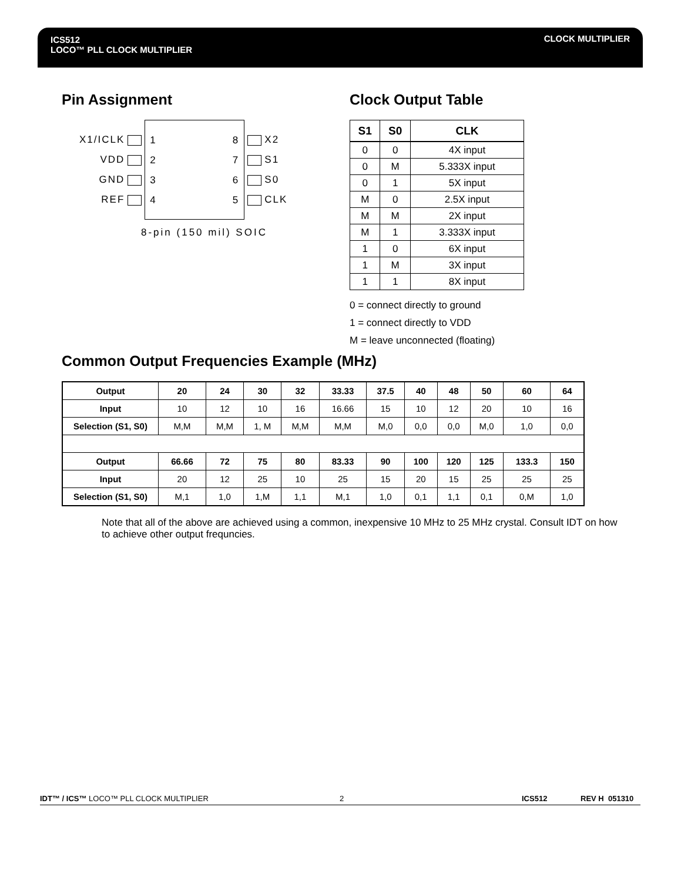ICS512
LOCO™ PLL CLOCK MULTIPLIER
CLOCK MULTIPLIER
Pin Assignment
X1/ICLK
VDD
GND
REF
1
2
3
4
8
7
6
5
X2
S1
S0
CLK
8-pin (150 mil) SOIC
Clock Output Table
| S1 | S0 | CLK |
| --- | --- | --- |
| 0 | 0 | 4X input |
| 0 | M | 5.333X input |
| 0 | 1 | 5X input |
| M | 0 | 2.5X input |
| M | M | 2X input |
| M | 1 | 3.333X input |
| 1 | 0 | 6X input |
| 1 | M | 3X input |
| 1 | 1 | 8X input |
0 = connect directly to ground
1 = connect directly to VDD
M = leave unconnected (floating)
Common Output Frequencies Example (MHz)
| Output | 20 | 24 | 30 | 32 | 33.33 | 37.5 | 40 | 48 | 50 | 60 | 64 |
| Input | 10 | 12 | 10 | 16 | 16.66 | 15 | 10 | 12 | 20 | 10 | 16 |
| Selection (S1, S0) | M,M | M,M | 1, M | M,M | M,M | M,0 | 0,0 | 0,0 | M,0 | 1,0 | 0,0 |
| Output | 66.66 | 72 | 75 | 80 | 83.33 | 90 | 100 | 120 | 125 | 133.3 | 150 |
| Input | 20 | 12 | 25 | 10 | 25 | 15 | 20 | 15 | 25 | 25 | 25 |
| Selection (S1, S0) | M,1 | 1,0 | 1,M | 1,1 | M,1 | 1,0 | 0,1 | 1,1 | 0,1 | 0,M | 1,0 |
Note that all of the above are achieved using a common, inexpensive 10 MHz to 25 MHz crystal. Consult IDT on how to achieve other output frequncies.
IDT™ / ICS™ LOCO™ PLL CLOCK MULTIPLIER 2 ICS512 REV H 051310